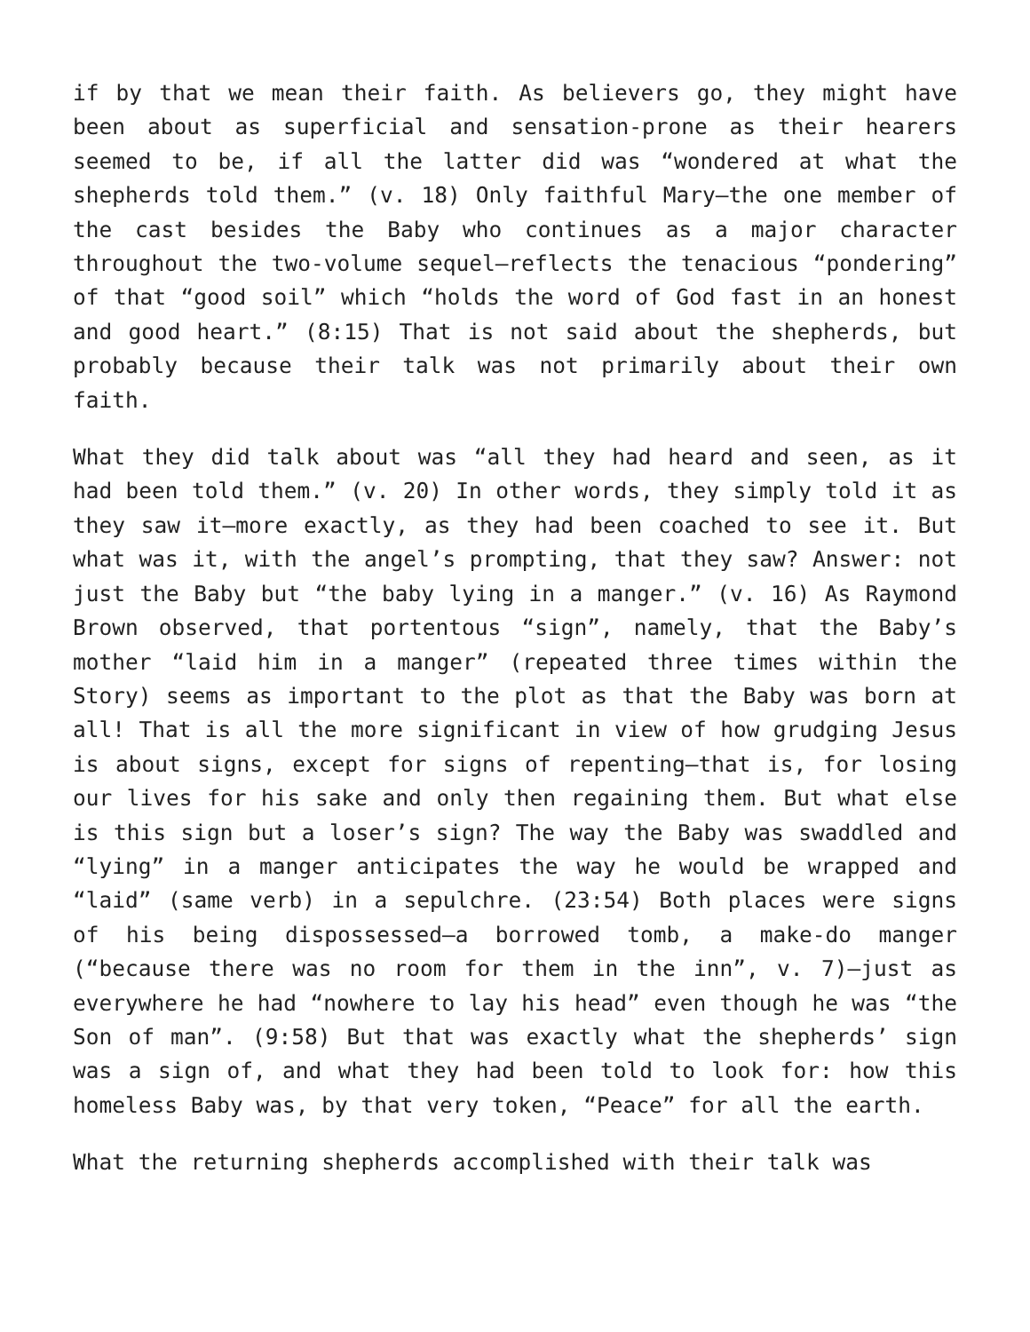if by that we mean their faith. As believers go, they might have been about as superficial and sensation-prone as their hearers seemed to be, if all the latter did was “wondered at what the shepherds told them.” (v. 18) Only faithful Mary—the one member of the cast besides the Baby who continues as a major character throughout the two-volume sequel—reflects the tenacious “pondering” of that “good soil” which “holds the word of God fast in an honest and good heart.” (8:15) That is not said about the shepherds, but probably because their talk was not primarily about their own faith.
What they did talk about was “all they had heard and seen, as it had been told them.” (v. 20) In other words, they simply told it as they saw it—more exactly, as they had been coached to see it. But what was it, with the angel’s prompting, that they saw? Answer: not just the Baby but “the baby lying in a manger.” (v. 16) As Raymond Brown observed, that portentous “sign”, namely, that the Baby’s mother “laid him in a manger” (repeated three times within the Story) seems as important to the plot as that the Baby was born at all! That is all the more significant in view of how grudging Jesus is about signs, except for signs of repenting—that is, for losing our lives for his sake and only then regaining them. But what else is this sign but a loser’s sign? The way the Baby was swaddled and “lying” in a manger anticipates the way he would be wrapped and “laid” (same verb) in a sepulchre. (23:54) Both places were signs of his being dispossessed—a borrowed tomb, a make-do manger (“because there was no room for them in the inn”, v. 7)—just as everywhere he had “nowhere to lay his head” even though he was “the Son of man”. (9:58) But that was exactly what the shepherds’ sign was a sign of, and what they had been told to look for: how this homeless Baby was, by that very token, “Peace” for all the earth.
What the returning shepherds accomplished with their talk was